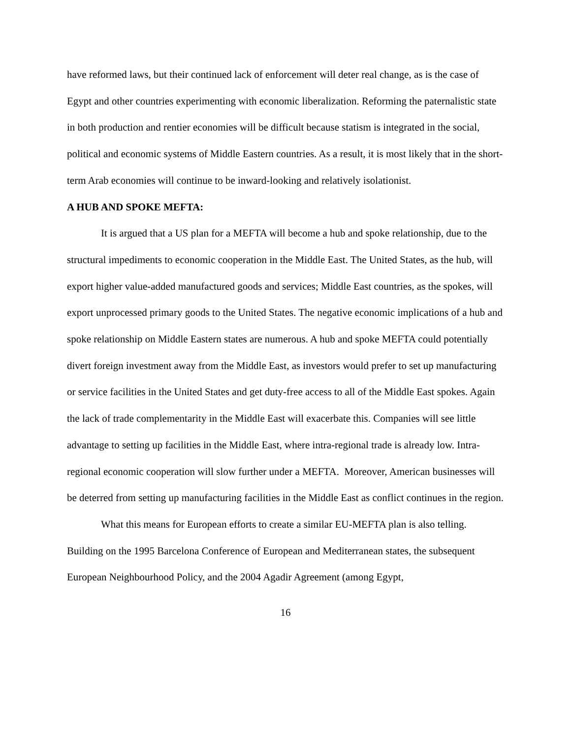have reformed laws, but their continued lack of enforcement will deter real change, as is the case of Egypt and other countries experimenting with economic liberalization. Reforming the paternalistic state in both production and rentier economies will be difficult because statism is integrated in the social, political and economic systems of Middle Eastern countries. As a result, it is most likely that in the short-term Arab economies will continue to be inward-looking and relatively isolationist.
A HUB AND SPOKE MEFTA:
It is argued that a US plan for a MEFTA will become a hub and spoke relationship, due to the structural impediments to economic cooperation in the Middle East. The United States, as the hub, will export higher value-added manufactured goods and services; Middle East countries, as the spokes, will export unprocessed primary goods to the United States. The negative economic implications of a hub and spoke relationship on Middle Eastern states are numerous. A hub and spoke MEFTA could potentially divert foreign investment away from the Middle East, as investors would prefer to set up manufacturing or service facilities in the United States and get duty-free access to all of the Middle East spokes. Again the lack of trade complementarity in the Middle East will exacerbate this. Companies will see little advantage to setting up facilities in the Middle East, where intra-regional trade is already low. Intra-regional economic cooperation will slow further under a MEFTA. Moreover, American businesses will be deterred from setting up manufacturing facilities in the Middle East as conflict continues in the region.
What this means for European efforts to create a similar EU-MEFTA plan is also telling. Building on the 1995 Barcelona Conference of European and Mediterranean states, the subsequent European Neighbourhood Policy, and the 2004 Agadir Agreement (among Egypt,
16